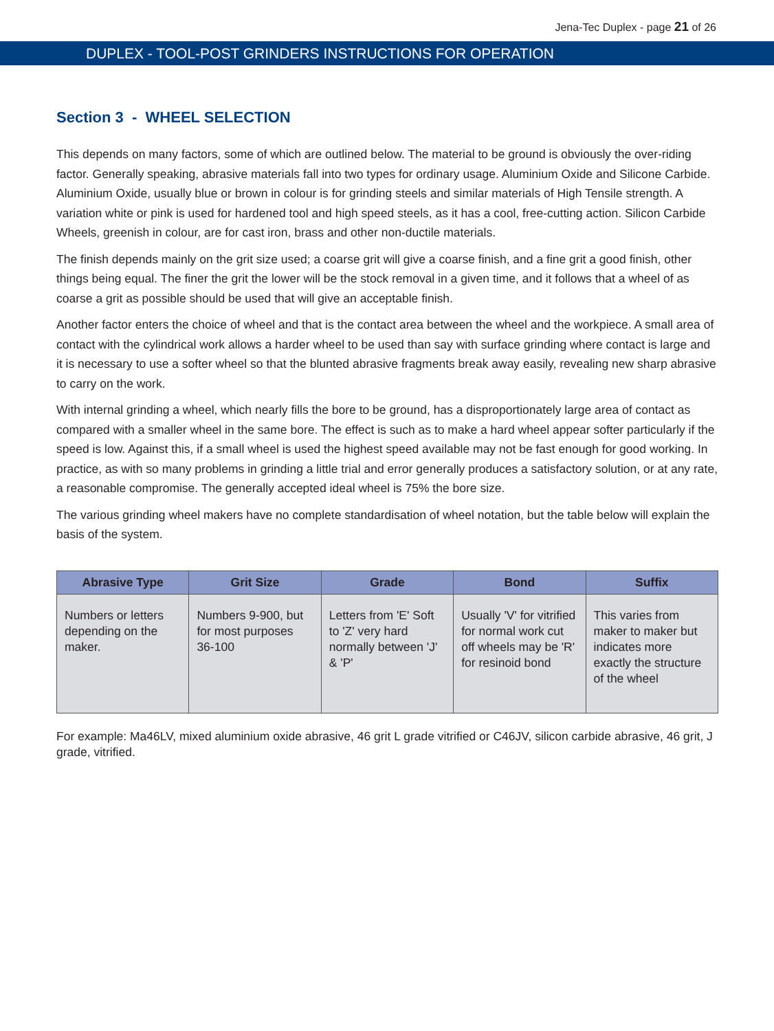Jena-Tec Duplex - page 21 of 26
DUPLEX - TOOL-POST GRINDERS INSTRUCTIONS FOR OPERATION
Section 3 - WHEEL SELECTION
This depends on many factors, some of which are outlined below. The material to be ground is obviously the over-riding factor. Generally speaking, abrasive materials fall into two types for ordinary usage. Aluminium Oxide and Silicone Carbide. Aluminium Oxide, usually blue or brown in colour is for grinding steels and similar materials of High Tensile strength. A variation white or pink is used for hardened tool and high speed steels, as it has a cool, free-cutting action. Silicon Carbide Wheels, greenish in colour, are for cast iron, brass and other non-ductile materials.
The finish depends mainly on the grit size used; a coarse grit will give a coarse finish, and a fine grit a good finish, other things being equal. The finer the grit the lower will be the stock removal in a given time, and it follows that a wheel of as coarse a grit as possible should be used that will give an acceptable finish.
Another factor enters the choice of wheel and that is the contact area between the wheel and the workpiece. A small area of contact with the cylindrical work allows a harder wheel to be used than say with surface grinding where contact is large and it is necessary to use a softer wheel so that the blunted abrasive fragments break away easily, revealing new sharp abrasive to carry on the work.
With internal grinding a wheel, which nearly fills the bore to be ground, has a disproportionately large area of contact as compared with a smaller wheel in the same bore. The effect is such as to make a hard wheel appear softer particularly if the speed is low. Against this, if a small wheel is used the highest speed available may not be fast enough for good working. In practice, as with so many problems in grinding a little trial and error generally produces a satisfactory solution, or at any rate, a reasonable compromise. The generally accepted ideal wheel is 75% the bore size.
The various grinding wheel makers have no complete standardisation of wheel notation, but the table below will explain the basis of the system.
| Abrasive Type | Grit Size | Grade | Bond | Suffix |
| --- | --- | --- | --- | --- |
| Numbers or letters depending on the maker. | Numbers 9-900, but for most purposes 36-100 | Letters from 'E' Soft to 'Z' very hard normally between 'J' & 'P' | Usually 'V' for vitrified for normal work cut off wheels may be 'R' for resinoid bond | This varies from maker to maker but indicates more exactly the structure of the wheel |
For example: Ma46LV, mixed aluminium oxide abrasive, 46 grit L grade vitrified or C46JV, silicon carbide abrasive, 46 grit, J grade, vitrified.